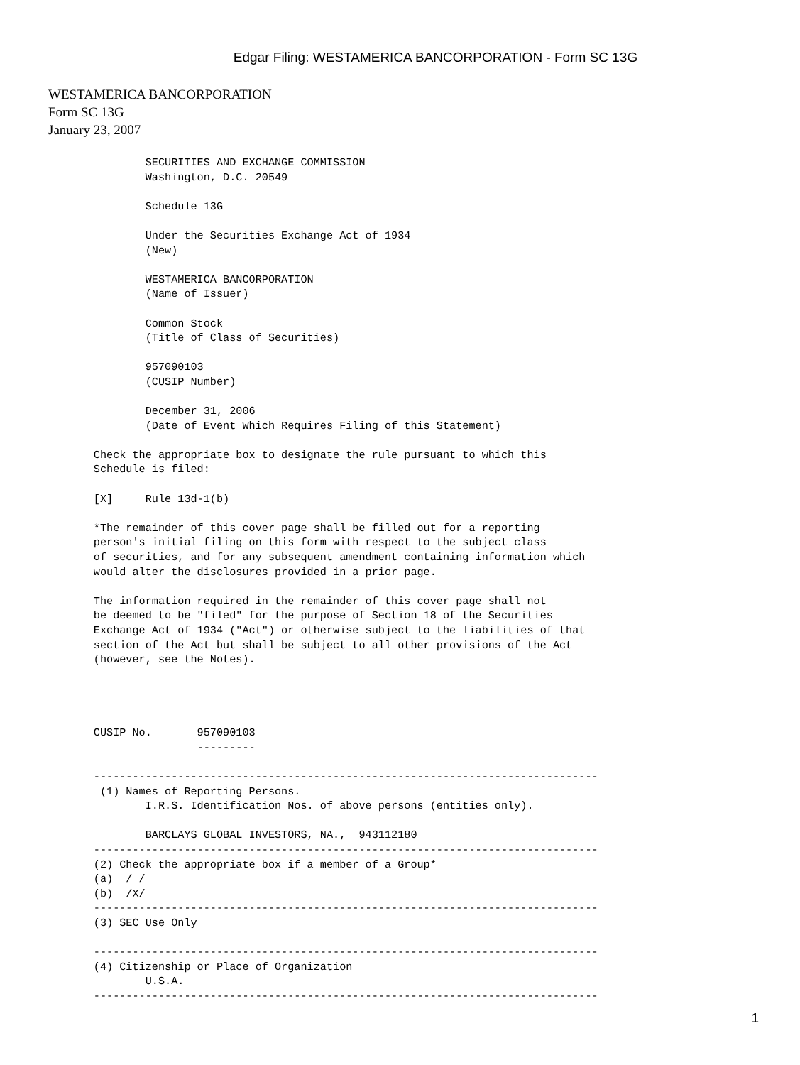Edgar Filing: WESTAMERICA BANCORPORATION - Form SC 13G
WESTAMERICA BANCORPORATION
Form SC 13G
January 23, 2007
               SECURITIES AND EXCHANGE COMMISSION
               Washington, D.C. 20549

               Schedule 13G

               Under the Securities Exchange Act of 1934
               (New)

               WESTAMERICA BANCORPORATION
               (Name of Issuer)

               Common Stock
               (Title of Class of Securities)

               957090103
               (CUSIP Number)

               December 31, 2006
               (Date of Event Which Requires Filing of this Statement)

       Check the appropriate box to designate the rule pursuant to which this
       Schedule is filed:

       [X]     Rule 13d-1(b)

       *The remainder of this cover page shall be filled out for a reporting
       person's initial filing on this form with respect to the subject class
       of securities, and for any subsequent amendment containing information which
       would alter the disclosures provided in a prior page.

       The information required in the remainder of this cover page shall not
       be deemed to be "filed" for the purpose of Section 18 of the Securities
       Exchange Act of 1934 ("Act") or otherwise subject to the liabilities of that
       section of the Act but shall be subject to all other provisions of the Act
       (however, see the Notes).




       CUSIP No.       957090103
                       ---------

       ------------------------------------------------------------------------------
        (1) Names of Reporting Persons.
               I.R.S. Identification Nos. of above persons (entities only).

               BARCLAYS GLOBAL INVESTORS, NA.,  943112180
       ------------------------------------------------------------------------------
       (2) Check the appropriate box if a member of a Group*
       (a)  / /
       (b)  /X/
       ------------------------------------------------------------------------------
       (3) SEC Use Only

       ------------------------------------------------------------------------------
       (4) Citizenship or Place of Organization
               U.S.A.
       ------------------------------------------------------------------------------
1